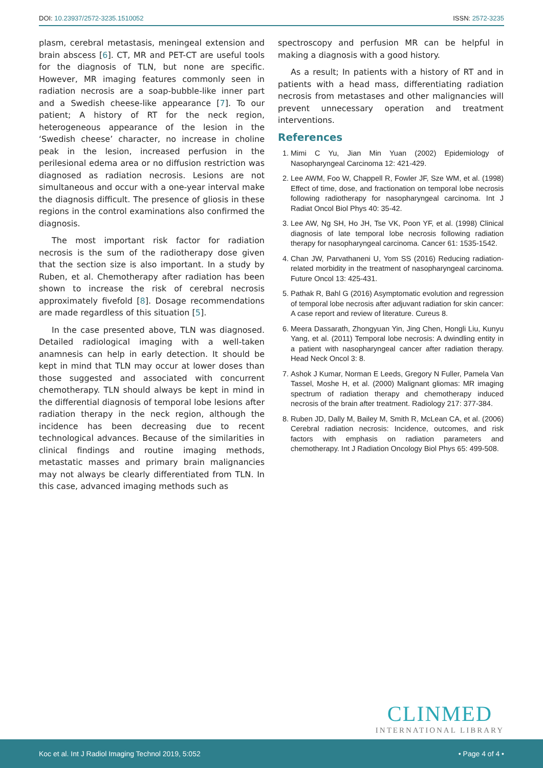DOI: 10.23937/2572-3235.1510052
ISSN: 2572-3235
plasm, cerebral metastasis, meningeal extension and brain abscess [6]. CT, MR and PET-CT are useful tools for the diagnosis of TLN, but none are specific. However, MR imaging features commonly seen in radiation necrosis are a soap-bubble-like inner part and a Swedish cheese-like appearance [7]. To our patient; A history of RT for the neck region, heterogeneous appearance of the lesion in the ‘Swedish cheese’ character, no increase in choline peak in the lesion, increased perfusion in the perilesional edema area or no diffusion restriction was diagnosed as radiation necrosis. Lesions are not simultaneous and occur with a one-year interval make the diagnosis difficult. The presence of gliosis in these regions in the control examinations also confirmed the diagnosis.
The most important risk factor for radiation necrosis is the sum of the radiotherapy dose given that the section size is also important. In a study by Ruben, et al. Chemotherapy after radiation has been shown to increase the risk of cerebral necrosis approximately fivefold [8]. Dosage recommendations are made regardless of this situation [5].
In the case presented above, TLN was diagnosed. Detailed radiological imaging with a well-taken anamnesis can help in early detection. It should be kept in mind that TLN may occur at lower doses than those suggested and associated with concurrent chemotherapy. TLN should always be kept in mind in the differential diagnosis of temporal lobe lesions after radiation therapy in the neck region, although the incidence has been decreasing due to recent technological advances. Because of the similarities in clinical findings and routine imaging methods, metastatic masses and primary brain malignancies may not always be clearly differentiated from TLN. In this case, advanced imaging methods such as
spectroscopy and perfusion MR can be helpful in making a diagnosis with a good history.
As a result; In patients with a history of RT and in patients with a head mass, differentiating radiation necrosis from metastases and other malignancies will prevent unnecessary operation and treatment interventions.
References
1. Mimi C Yu, Jian Min Yuan (2002) Epidemiology of Nasopharyngeal Carcinoma 12: 421-429.
2. Lee AWM, Foo W, Chappell R, Fowler JF, Sze WM, et al. (1998) Effect of time, dose, and fractionation on temporal lobe necrosis following radiotherapy for nasopharyngeal carcinoma. Int J Radiat Oncol Biol Phys 40: 35-42.
3. Lee AW, Ng SH, Ho JH, Tse VK, Poon YF, et al. (1998) Clinical diagnosis of late temporal lobe necrosis following radiation therapy for nasopharyngeal carcinoma. Cancer 61: 1535-1542.
4. Chan JW, Parvathaneni U, Yom SS (2016) Reducing radiation-related morbidity in the treatment of nasopharyngeal carcinoma. Future Oncol 13: 425-431.
5. Pathak R, Bahl G (2016) Asymptomatic evolution and regression of temporal lobe necrosis after adjuvant radiation for skin cancer: A case report and review of literature. Cureus 8.
6. Meera Dassarath, Zhongyuan Yin, Jing Chen, Hongli Liu, Kunyu Yang, et al. (2011) Temporal lobe necrosis: A dwindling entity in a patient with nasopharyngeal cancer after radiation therapy. Head Neck Oncol 3: 8.
7. Ashok J Kumar, Norman E Leeds, Gregory N Fuller, Pamela Van Tassel, Moshe H, et al. (2000) Malignant gliomas: MR imaging spectrum of radiation therapy and chemotherapy induced necrosis of the brain after treatment. Radiology 217: 377-384.
8. Ruben JD, Dally M, Bailey M, Smith R, McLean CA, et al. (2006) Cerebral radiation necrosis: Incidence, outcomes, and risk factors with emphasis on radiation parameters and chemotherapy. Int J Radiation Oncology Biol Phys 65: 499-508.
CLINMED
INTERNATIONAL LIBRARY
Koc et al. Int J Radiol Imaging Technol 2019, 5:052
• Page 4 of 4 •